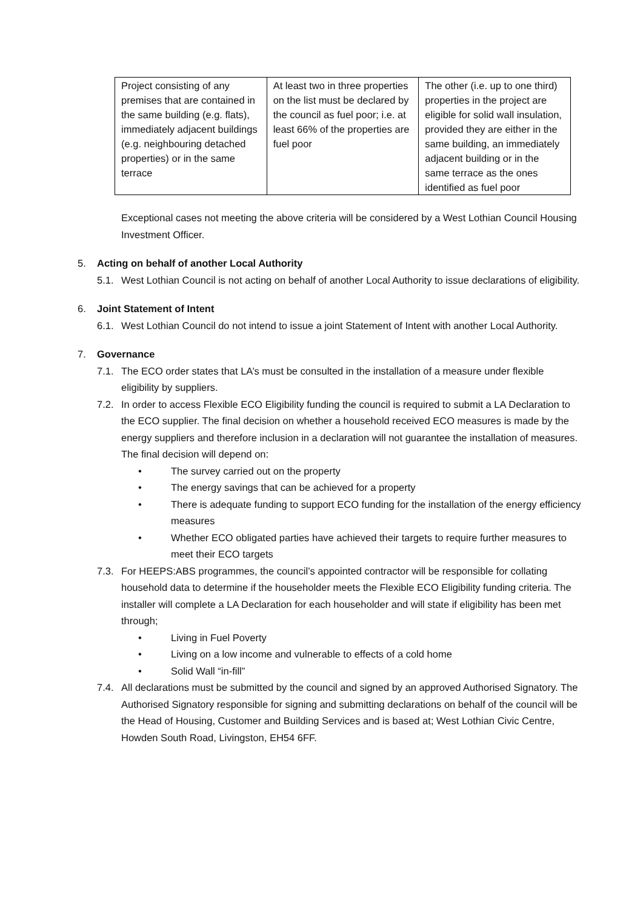| Project consisting of any premises that are contained in the same building (e.g. flats), immediately adjacent buildings (e.g. neighbouring detached properties) or in the same terrace | At least two in three properties on the list must be declared by the council as fuel poor; i.e. at least 66% of the properties are fuel poor | The other (i.e. up to one third) properties in the project are eligible for solid wall insulation, provided they are either in the same building, an immediately adjacent building or in the same terrace as the ones identified as fuel poor |
Exceptional cases not meeting the above criteria will be considered by a West Lothian Council Housing Investment Officer.
5. Acting on behalf of another Local Authority
5.1. West Lothian Council is not acting on behalf of another Local Authority to issue declarations of eligibility.
6. Joint Statement of Intent
6.1. West Lothian Council do not intend to issue a joint Statement of Intent with another Local Authority.
7. Governance
7.1. The ECO order states that LA’s must be consulted in the installation of a measure under flexible eligibility by suppliers.
7.2. In order to access Flexible ECO Eligibility funding the council is required to submit a LA Declaration to the ECO supplier. The final decision on whether a household received ECO measures is made by the energy suppliers and therefore inclusion in a declaration will not guarantee the installation of measures. The final decision will depend on:
• The survey carried out on the property
• The energy savings that can be achieved for a property
• There is adequate funding to support ECO funding for the installation of the energy efficiency measures
• Whether ECO obligated parties have achieved their targets to require further measures to meet their ECO targets
7.3. For HEEPS:ABS programmes, the council’s appointed contractor will be responsible for collating household data to determine if the householder meets the Flexible ECO Eligibility funding criteria. The installer will complete a LA Declaration for each householder and will state if eligibility has been met through;
• Living in Fuel Poverty
• Living on a low income and vulnerable to effects of a cold home
• Solid Wall “in-fill”
7.4. All declarations must be submitted by the council and signed by an approved Authorised Signatory. The Authorised Signatory responsible for signing and submitting declarations on behalf of the council will be the Head of Housing, Customer and Building Services and is based at; West Lothian Civic Centre, Howden South Road, Livingston, EH54 6FF.